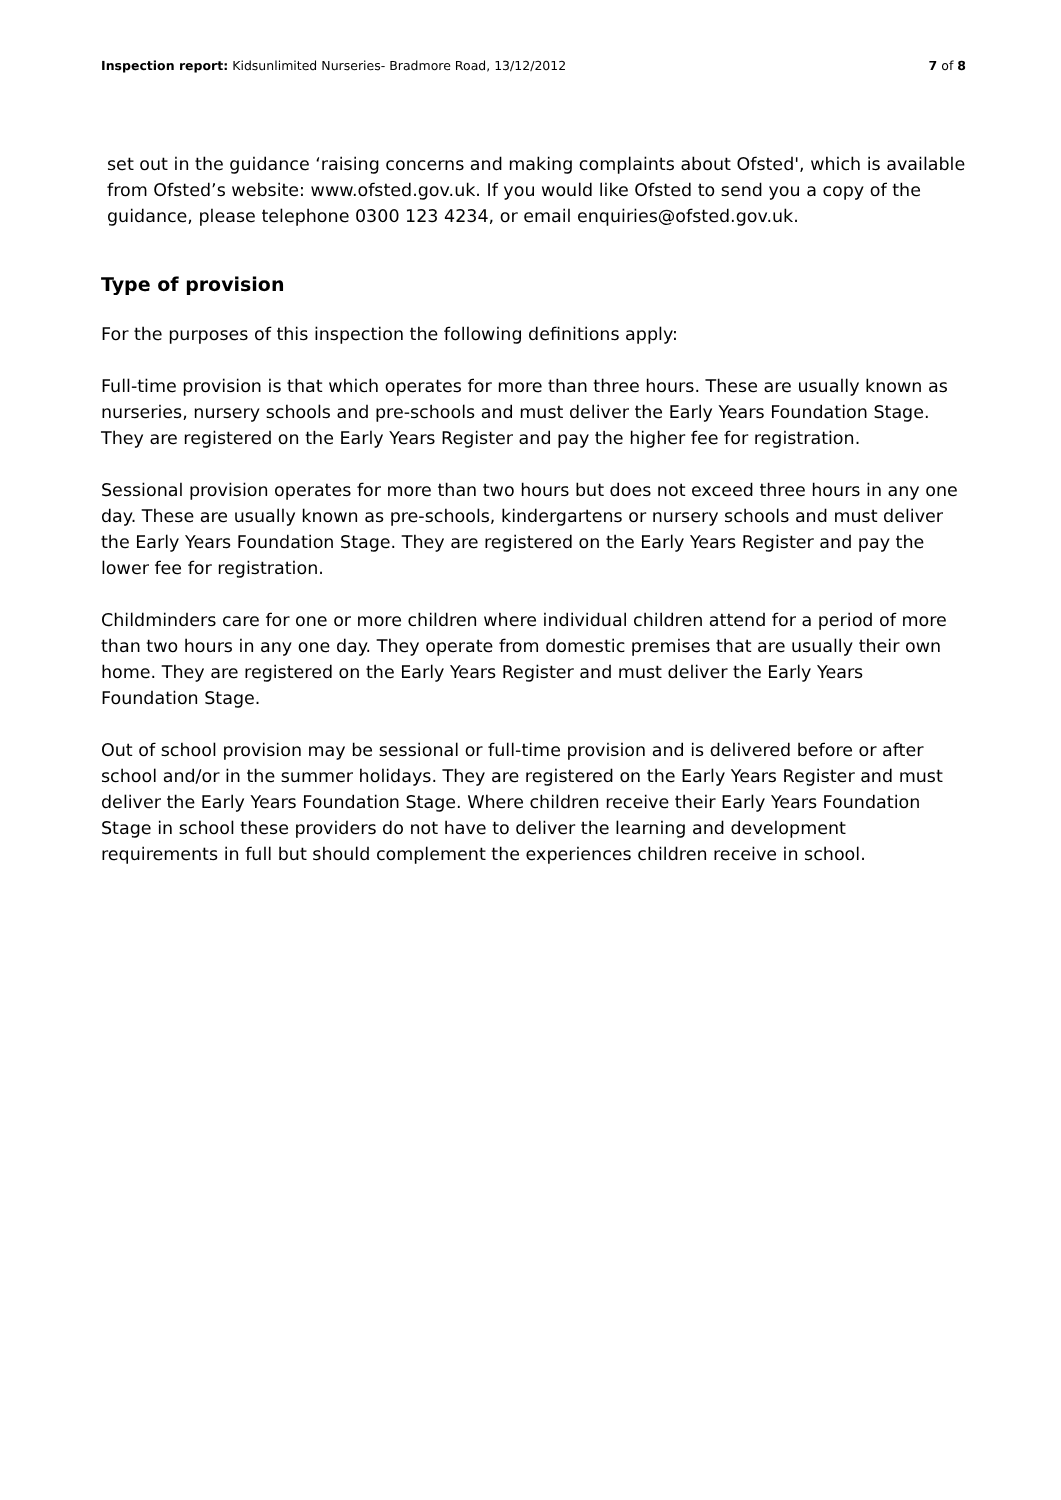Inspection report: Kidsunlimited Nurseries- Bradmore Road, 13/12/2012 7 of 8
set out in the guidance ‘raising concerns and making complaints about Ofsted', which is available from Ofsted’s website: www.ofsted.gov.uk. If you would like Ofsted to send you a copy of the guidance, please telephone 0300 123 4234, or email enquiries@ofsted.gov.uk.
Type of provision
For the purposes of this inspection the following definitions apply:
Full-time provision is that which operates for more than three hours. These are usually known as nurseries, nursery schools and pre-schools and must deliver the Early Years Foundation Stage. They are registered on the Early Years Register and pay the higher fee for registration.
Sessional provision operates for more than two hours but does not exceed three hours in any one day. These are usually known as pre-schools, kindergartens or nursery schools and must deliver the Early Years Foundation Stage. They are registered on the Early Years Register and pay the lower fee for registration.
Childminders care for one or more children where individual children attend for a period of more than two hours in any one day. They operate from domestic premises that are usually their own home. They are registered on the Early Years Register and must deliver the Early Years Foundation Stage.
Out of school provision may be sessional or full-time provision and is delivered before or after school and/or in the summer holidays. They are registered on the Early Years Register and must deliver the Early Years Foundation Stage. Where children receive their Early Years Foundation Stage in school these providers do not have to deliver the learning and development requirements in full but should complement the experiences children receive in school.